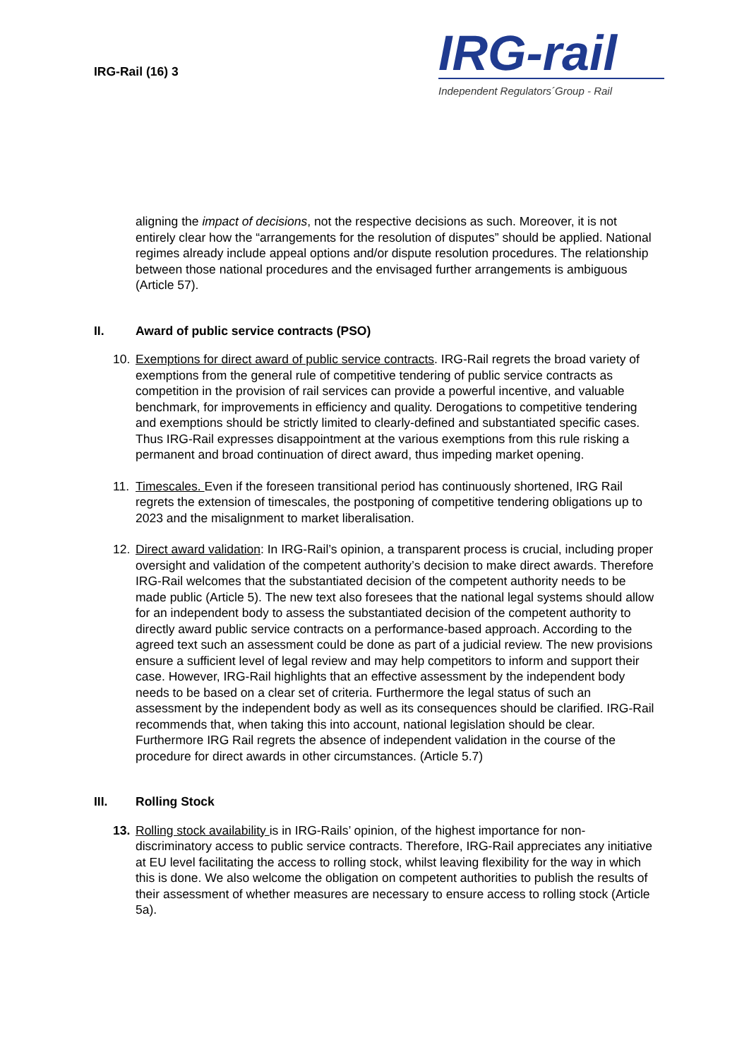IRG-Rail (16) 3
IRG-rail
Independent Regulators´Group - Rail
aligning the impact of decisions, not the respective decisions as such. Moreover, it is not entirely clear how the “arrangements for the resolution of disputes” should be applied. National regimes already include appeal options and/or dispute resolution procedures. The relationship between those national procedures and the envisaged further arrangements is ambiguous (Article 57).
II. Award of public service contracts (PSO)
10. Exemptions for direct award of public service contracts. IRG-Rail regrets the broad variety of exemptions from the general rule of competitive tendering of public service contracts as competition in the provision of rail services can provide a powerful incentive, and valuable benchmark, for improvements in efficiency and quality. Derogations to competitive tendering and exemptions should be strictly limited to clearly-defined and substantiated specific cases. Thus IRG-Rail expresses disappointment at the various exemptions from this rule risking a permanent and broad continuation of direct award, thus impeding market opening.
11. Timescales. Even if the foreseen transitional period has continuously shortened, IRG Rail regrets the extension of timescales, the postponing of competitive tendering obligations up to 2023 and the misalignment to market liberalisation.
12. Direct award validation: In IRG-Rail’s opinion, a transparent process is crucial, including proper oversight and validation of the competent authority’s decision to make direct awards. Therefore IRG-Rail welcomes that the substantiated decision of the competent authority needs to be made public (Article 5). The new text also foresees that the national legal systems should allow for an independent body to assess the substantiated decision of the competent authority to directly award public service contracts on a performance-based approach. According to the agreed text such an assessment could be done as part of a judicial review. The new provisions ensure a sufficient level of legal review and may help competitors to inform and support their case. However, IRG-Rail highlights that an effective assessment by the independent body needs to be based on a clear set of criteria. Furthermore the legal status of such an assessment by the independent body as well as its consequences should be clarified. IRG-Rail recommends that, when taking this into account, national legislation should be clear. Furthermore IRG Rail regrets the absence of independent validation in the course of the procedure for direct awards in other circumstances. (Article 5.7)
III. Rolling Stock
13. Rolling stock availability is in IRG-Rails’ opinion, of the highest importance for non-discriminatory access to public service contracts. Therefore, IRG-Rail appreciates any initiative at EU level facilitating the access to rolling stock, whilst leaving flexibility for the way in which this is done. We also welcome the obligation on competent authorities to publish the results of their assessment of whether measures are necessary to ensure access to rolling stock (Article 5a).